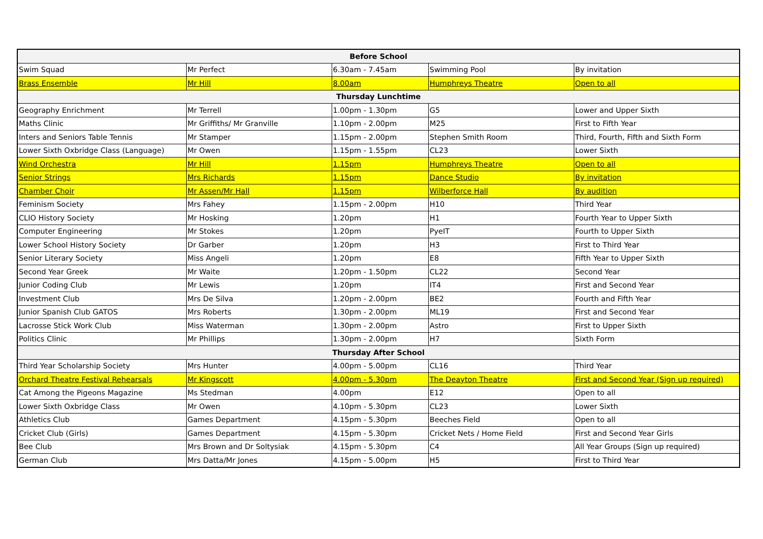| Before School | | | | |
| --- | --- | --- | --- | --- |
| Swim Squad | Mr Perfect | 6.30am - 7.45am | Swimming Pool | By invitation |
| Brass Ensemble | Mr Hill | 8.00am | Humphreys Theatre | Open to all |
| Thursday Lunchtime | | | | |
| Geography Enrichment | Mr Terrell | 1.00pm - 1.30pm | G5 | Lower and Upper Sixth |
| Maths Clinic | Mr Griffiths/ Mr Granville | 1.10pm - 2.00pm | M25 | First to Fifth Year |
| Inters and Seniors Table Tennis | Mr Stamper | 1.15pm - 2.00pm | Stephen Smith Room | Third, Fourth, Fifth and Sixth Form |
| Lower Sixth Oxbridge Class (Language) | Mr Owen | 1.15pm - 1.55pm | CL23 | Lower Sixth |
| Wind Orchestra | Mr Hill | 1.15pm | Humphreys Theatre | Open to all |
| Senior Strings | Mrs Richards | 1.15pm | Dance Studio | By invitation |
| Chamber Choir | Mr Assen/Mr Hall | 1.15pm | Wilberforce Hall | By audition |
| Feminism Society | Mrs Fahey | 1.15pm - 2.00pm | H10 | Third Year |
| CLIO History Society | Mr Hosking | 1.20pm | H1 | Fourth Year to Upper Sixth |
| Computer Engineering | Mr Stokes | 1.20pm | PyeIT | Fourth to Upper Sixth |
| Lower School History Society | Dr Garber | 1.20pm | H3 | First to Third Year |
| Senior Literary Society | Miss Angeli | 1.20pm | E8 | Fifth Year to Upper Sixth |
| Second Year Greek | Mr Waite | 1.20pm - 1.50pm | CL22 | Second Year |
| Junior Coding Club | Mr Lewis | 1.20pm | IT4 | First and Second Year |
| Investment Club | Mrs De Silva | 1.20pm - 2.00pm | BE2 | Fourth and Fifth Year |
| Junior Spanish Club GATOS | Mrs Roberts | 1.30pm - 2.00pm | ML19 | First and Second Year |
| Lacrosse Stick Work Club | Miss Waterman | 1.30pm - 2.00pm | Astro | First to Upper Sixth |
| Politics Clinic | Mr Phillips | 1.30pm - 2.00pm | H7 | Sixth Form |
| Thursday After School | | | | |
| Third Year Scholarship Society | Mrs Hunter | 4.00pm - 5.00pm | CL16 | Third Year |
| Orchard Theatre Festival Rehearsals | Mr Kingscott | 4.00pm - 5.30pm | The Deayton Theatre | First and Second Year (Sign up required) |
| Cat Among the Pigeons Magazine | Ms Stedman | 4.00pm | E12 | Open to all |
| Lower Sixth Oxbridge Class | Mr Owen | 4.10pm - 5.30pm | CL23 | Lower Sixth |
| Athletics Club | Games Department | 4.15pm - 5.30pm | Beeches Field | Open to all |
| Cricket Club (Girls) | Games Department | 4.15pm - 5.30pm | Cricket Nets / Home Field | First and Second Year Girls |
| Bee Club | Mrs Brown and Dr Soltysiak | 4.15pm - 5.30pm | C4 | All Year Groups (Sign up required) |
| German Club | Mrs Datta/Mr Jones | 4.15pm - 5.00pm | H5 | First to Third Year |